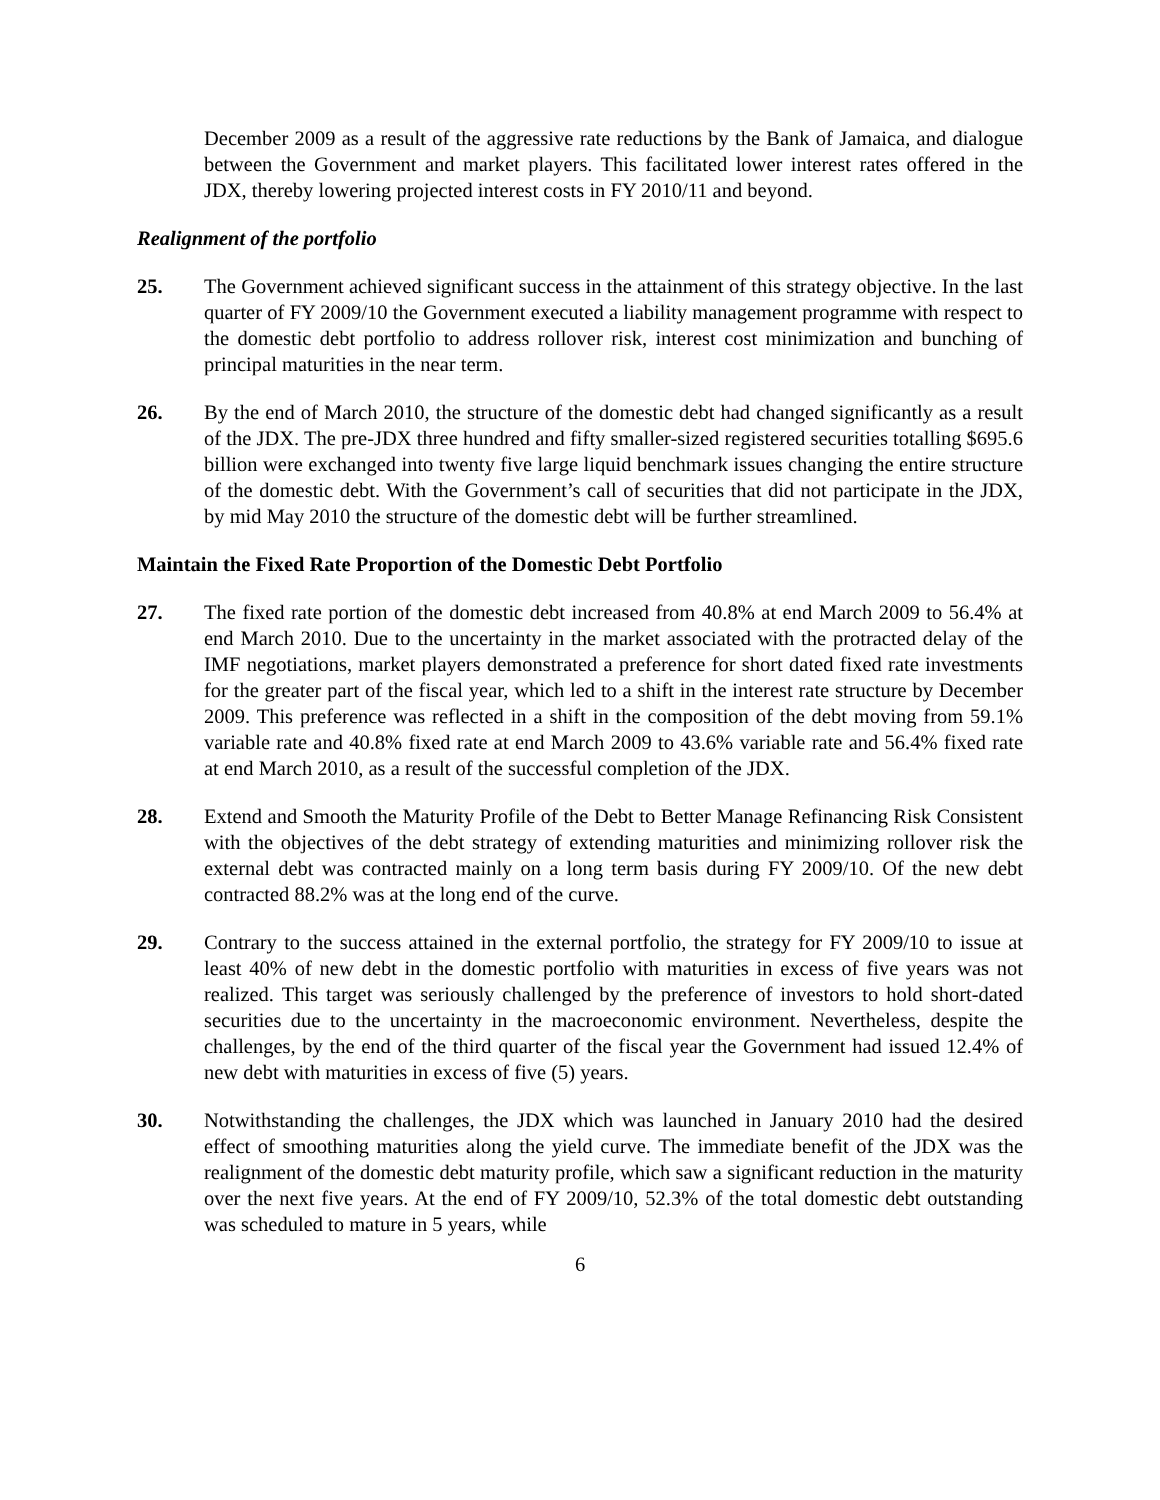December 2009 as a result of the aggressive rate reductions by the Bank of Jamaica, and dialogue between the Government and market players. This facilitated lower interest rates offered in the JDX, thereby lowering projected interest costs in FY 2010/11 and beyond.
Realignment of the portfolio
25. The Government achieved significant success in the attainment of this strategy objective. In the last quarter of FY 2009/10 the Government executed a liability management programme with respect to the domestic debt portfolio to address rollover risk, interest cost minimization and bunching of principal maturities in the near term.
26. By the end of March 2010, the structure of the domestic debt had changed significantly as a result of the JDX. The pre-JDX three hundred and fifty smaller-sized registered securities totalling $695.6 billion were exchanged into twenty five large liquid benchmark issues changing the entire structure of the domestic debt. With the Government’s call of securities that did not participate in the JDX, by mid May 2010 the structure of the domestic debt will be further streamlined.
Maintain the Fixed Rate Proportion of the Domestic Debt Portfolio
27. The fixed rate portion of the domestic debt increased from 40.8% at end March 2009 to 56.4% at end March 2010. Due to the uncertainty in the market associated with the protracted delay of the IMF negotiations, market players demonstrated a preference for short dated fixed rate investments for the greater part of the fiscal year, which led to a shift in the interest rate structure by December 2009. This preference was reflected in a shift in the composition of the debt moving from 59.1% variable rate and 40.8% fixed rate at end March 2009 to 43.6% variable rate and 56.4% fixed rate at end March 2010, as a result of the successful completion of the JDX.
28. Extend and Smooth the Maturity Profile of the Debt to Better Manage Refinancing Risk Consistent with the objectives of the debt strategy of extending maturities and minimizing rollover risk the external debt was contracted mainly on a long term basis during FY 2009/10. Of the new debt contracted 88.2% was at the long end of the curve.
29. Contrary to the success attained in the external portfolio, the strategy for FY 2009/10 to issue at least 40% of new debt in the domestic portfolio with maturities in excess of five years was not realized. This target was seriously challenged by the preference of investors to hold short-dated securities due to the uncertainty in the macroeconomic environment. Nevertheless, despite the challenges, by the end of the third quarter of the fiscal year the Government had issued 12.4% of new debt with maturities in excess of five (5) years.
30. Notwithstanding the challenges, the JDX which was launched in January 2010 had the desired effect of smoothing maturities along the yield curve. The immediate benefit of the JDX was the realignment of the domestic debt maturity profile, which saw a significant reduction in the maturity over the next five years. At the end of FY 2009/10, 52.3% of the total domestic debt outstanding was scheduled to mature in 5 years, while
6